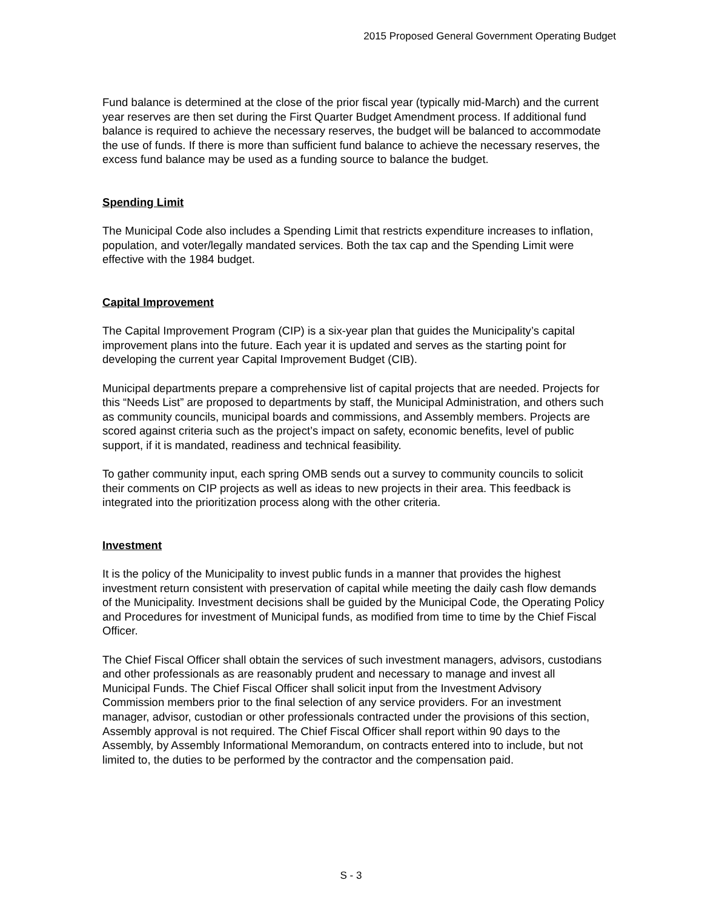2015 Proposed General Government Operating Budget
Fund balance is determined at the close of the prior fiscal year (typically mid-March) and the current year reserves are then set during the First Quarter Budget Amendment process. If additional fund balance is required to achieve the necessary reserves, the budget will be balanced to accommodate the use of funds. If there is more than sufficient fund balance to achieve the necessary reserves, the excess fund balance may be used as a funding source to balance the budget.
Spending Limit
The Municipal Code also includes a Spending Limit that restricts expenditure increases to inflation, population, and voter/legally mandated services. Both the tax cap and the Spending Limit were effective with the 1984 budget.
Capital Improvement
The Capital Improvement Program (CIP) is a six-year plan that guides the Municipality’s capital improvement plans into the future. Each year it is updated and serves as the starting point for developing the current year Capital Improvement Budget (CIB).
Municipal departments prepare a comprehensive list of capital projects that are needed. Projects for this “Needs List” are proposed to departments by staff, the Municipal Administration, and others such as community councils, municipal boards and commissions, and Assembly members. Projects are scored against criteria such as the project’s impact on safety, economic benefits, level of public support, if it is mandated, readiness and technical feasibility.
To gather community input, each spring OMB sends out a survey to community councils to solicit their comments on CIP projects as well as ideas to new projects in their area. This feedback is integrated into the prioritization process along with the other criteria.
Investment
It is the policy of the Municipality to invest public funds in a manner that provides the highest investment return consistent with preservation of capital while meeting the daily cash flow demands of the Municipality. Investment decisions shall be guided by the Municipal Code, the Operating Policy and Procedures for investment of Municipal funds, as modified from time to time by the Chief Fiscal Officer.
The Chief Fiscal Officer shall obtain the services of such investment managers, advisors, custodians and other professionals as are reasonably prudent and necessary to manage and invest all Municipal Funds. The Chief Fiscal Officer shall solicit input from the Investment Advisory Commission members prior to the final selection of any service providers. For an investment manager, advisor, custodian or other professionals contracted under the provisions of this section, Assembly approval is not required. The Chief Fiscal Officer shall report within 90 days to the Assembly, by Assembly Informational Memorandum, on contracts entered into to include, but not limited to, the duties to be performed by the contractor and the compensation paid.
S - 3